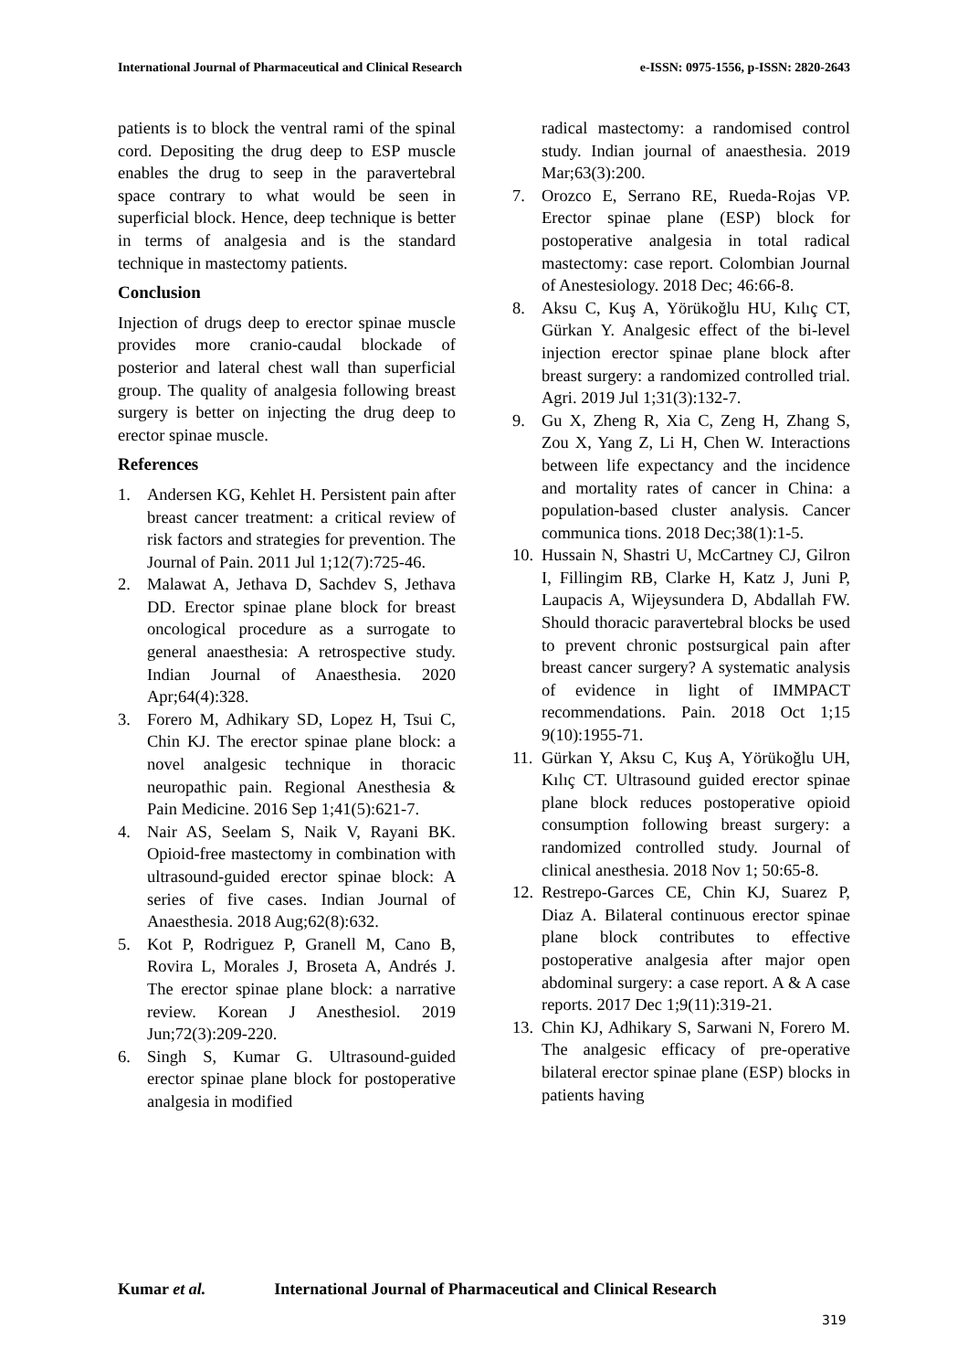International Journal of Pharmaceutical and Clinical Research
e-ISSN: 0975-1556, p-ISSN: 2820-2643
patients is to block the ventral rami of the spinal cord. Depositing the drug deep to ESP muscle enables the drug to seep in the paravertebral space contrary to what would be seen in superficial block. Hence, deep technique is better in terms of analgesia and is the standard technique in mastectomy patients.
Conclusion
Injection of drugs deep to erector spinae muscle provides more cranio-caudal blockade of posterior and lateral chest wall than superficial group. The quality of analgesia following breast surgery is better on injecting the drug deep to erector spinae muscle.
References
1. Andersen KG, Kehlet H. Persistent pain after breast cancer treatment: a critical review of risk factors and strategies for prevention. The Journal of Pain. 2011 Jul 1;12(7):725-46.
2. Malawat A, Jethava D, Sachdev S, Jethava DD. Erector spinae plane block for breast oncological procedure as a surrogate to general anaesthesia: A retrospective study. Indian Journal of Anaesthesia. 2020 Apr;64(4):328.
3. Forero M, Adhikary SD, Lopez H, Tsui C, Chin KJ. The erector spinae plane block: a novel analgesic technique in thoracic neuropathic pain. Regional Anesthesia & Pain Medicine. 2016 Sep 1;41(5):621-7.
4. Nair AS, Seelam S, Naik V, Rayani BK. Opioid-free mastectomy in combination with ultrasound-guided erector spinae block: A series of five cases. Indian Journal of Anaesthesia. 2018 Aug;62(8):632.
5. Kot P, Rodriguez P, Granell M, Cano B, Rovira L, Morales J, Broseta A, Andrés J. The erector spinae plane block: a narrative review. Korean J Anesthesiol. 2019 Jun;72(3):209-220.
6. Singh S, Kumar G. Ultrasound-guided erector spinae plane block for postoperative analgesia in modified
radical mastectomy: a randomised control study. Indian journal of anaesthesia. 2019 Mar;63(3):200.
7. Orozco E, Serrano RE, Rueda-Rojas VP. Erector spinae plane (ESP) block for postoperative analgesia in total radical mastectomy: case report. Colombian Journal of Anestesiology. 2018 Dec; 46:66-8.
8. Aksu C, Kuş A, Yörükoğlu HU, Kılıç CT, Gürkan Y. Analgesic effect of the bi-level injection erector spinae plane block after breast surgery: a randomized controlled trial. Agri. 2019 Jul 1;31(3):132-7.
9. Gu X, Zheng R, Xia C, Zeng H, Zhang S, Zou X, Yang Z, Li H, Chen W. Interactions between life expectancy and the incidence and mortality rates of cancer in China: a population-based cluster analysis. Cancer communica tions. 2018 Dec;38(1):1-5.
10. Hussain N, Shastri U, McCartney CJ, Gilron I, Fillingim RB, Clarke H, Katz J, Juni P, Laupacis A, Wijeysundera D, Abdallah FW. Should thoracic paravertebral blocks be used to prevent chronic postsurgical pain after breast cancer surgery? A systematic analysis of evidence in light of IMMPACT recommendations. Pain. 2018 Oct 1;15 9(10):1955-71.
11. Gürkan Y, Aksu C, Kuş A, Yörükoğlu UH, Kılıç CT. Ultrasound guided erector spinae plane block reduces postoperative opioid consumption following breast surgery: a randomized controlled study. Journal of clinical anesthesia. 2018 Nov 1; 50:65-8.
12. Restrepo-Garces CE, Chin KJ, Suarez P, Diaz A. Bilateral continuous erector spinae plane block contributes to effective postoperative analgesia after major open abdominal surgery: a case report. A & A case reports. 2017 Dec 1;9(11):319-21.
13. Chin KJ, Adhikary S, Sarwani N, Forero M. The analgesic efficacy of pre-operative bilateral erector spinae plane (ESP) blocks in patients having
Kumar et al. International Journal of Pharmaceutical and Clinical Research
319